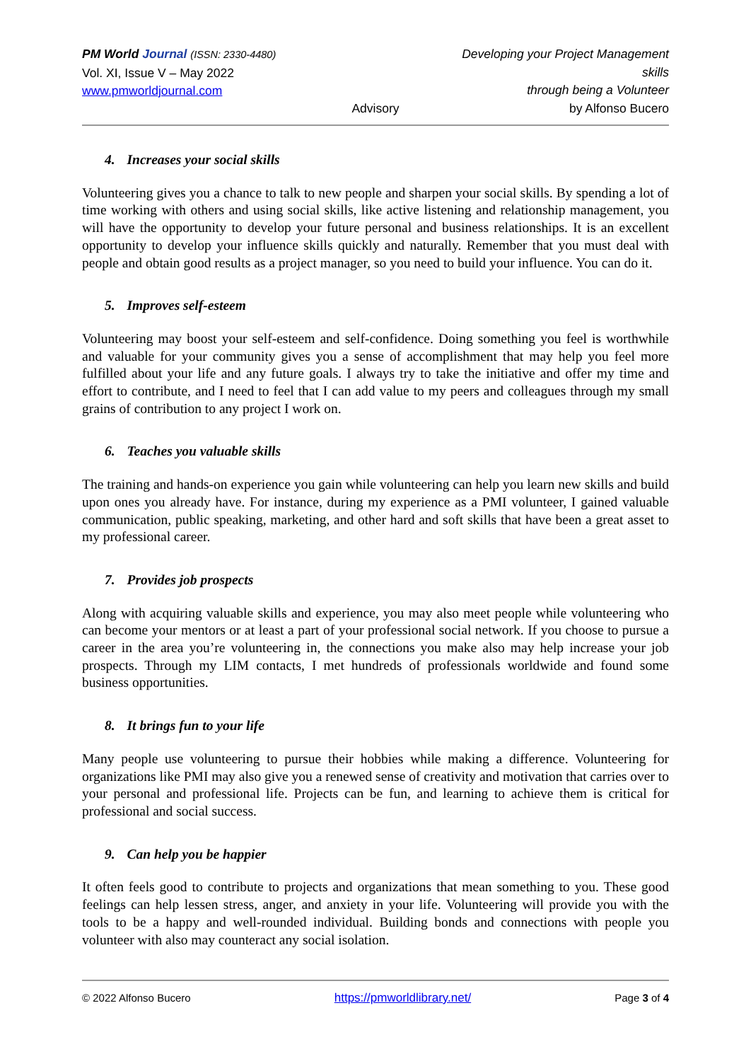PM World Journal (ISSN: 2330-4480)
Vol. XI, Issue V – May 2022
www.pmworldjournal.com
Advisory Developing your Project Management skills
through being a Volunteer
by Alfonso Bucero
4. Increases your social skills
Volunteering gives you a chance to talk to new people and sharpen your social skills. By spending a lot of time working with others and using social skills, like active listening and relationship management, you will have the opportunity to develop your future personal and business relationships. It is an excellent opportunity to develop your influence skills quickly and naturally. Remember that you must deal with people and obtain good results as a project manager, so you need to build your influence. You can do it.
5. Improves self-esteem
Volunteering may boost your self-esteem and self-confidence. Doing something you feel is worthwhile and valuable for your community gives you a sense of accomplishment that may help you feel more fulfilled about your life and any future goals. I always try to take the initiative and offer my time and effort to contribute, and I need to feel that I can add value to my peers and colleagues through my small grains of contribution to any project I work on.
6. Teaches you valuable skills
The training and hands-on experience you gain while volunteering can help you learn new skills and build upon ones you already have. For instance, during my experience as a PMI volunteer, I gained valuable communication, public speaking, marketing, and other hard and soft skills that have been a great asset to my professional career.
7. Provides job prospects
Along with acquiring valuable skills and experience, you may also meet people while volunteering who can become your mentors or at least a part of your professional social network. If you choose to pursue a career in the area you’re volunteering in, the connections you make also may help increase your job prospects. Through my LIM contacts, I met hundreds of professionals worldwide and found some business opportunities.
8. It brings fun to your life
Many people use volunteering to pursue their hobbies while making a difference. Volunteering for organizations like PMI may also give you a renewed sense of creativity and motivation that carries over to your personal and professional life. Projects can be fun, and learning to achieve them is critical for professional and social success.
9. Can help you be happier
It often feels good to contribute to projects and organizations that mean something to you. These good feelings can help lessen stress, anger, and anxiety in your life. Volunteering will provide you with the tools to be a happy and well-rounded individual. Building bonds and connections with people you volunteer with also may counteract any social isolation.
© 2022 Alfonso Bucero https://pmworldlibrary.net/ Page 3 of 4